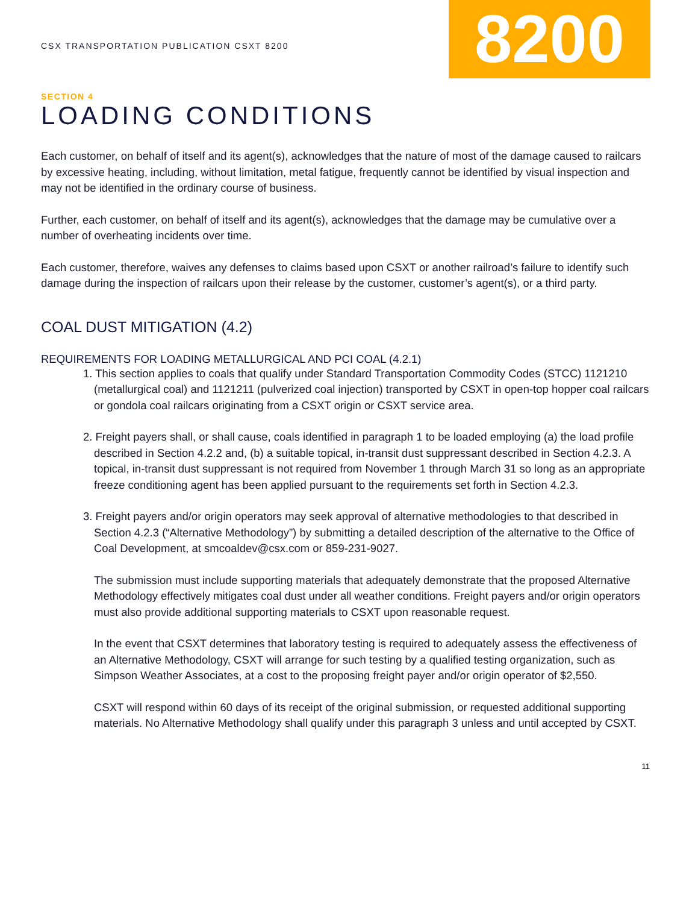CSX TRANSPORTATION PUBLICATION CSXT 8200
8200
SECTION 4
LOADING CONDITIONS
Each customer, on behalf of itself and its agent(s), acknowledges that the nature of most of the damage caused to railcars by excessive heating, including, without limitation, metal fatigue, frequently cannot be identified by visual inspection and may not be identified in the ordinary course of business.
Further, each customer, on behalf of itself and its agent(s), acknowledges that the damage may be cumulative over a number of overheating incidents over time.
Each customer, therefore, waives any defenses to claims based upon CSXT or another railroad’s failure to identify such damage during the inspection of railcars upon their release by the customer, customer’s agent(s), or a third party.
COAL DUST MITIGATION (4.2)
REQUIREMENTS FOR LOADING METALLURGICAL AND PCI COAL (4.2.1)
1. This section applies to coals that qualify under Standard Transportation Commodity Codes (STCC) 1121210 (metallurgical coal) and 1121211 (pulverized coal injection) transported by CSXT in open-top hopper coal railcars or gondola coal railcars originating from a CSXT origin or CSXT service area.
2. Freight payers shall, or shall cause, coals identified in paragraph 1 to be loaded employing (a) the load profile described in Section 4.2.2 and, (b) a suitable topical, in-transit dust suppressant described in Section 4.2.3. A topical, in-transit dust suppressant is not required from November 1 through March 31 so long as an appropriate freeze conditioning agent has been applied pursuant to the requirements set forth in Section 4.2.3.
3. Freight payers and/or origin operators may seek approval of alternative methodologies to that described in Section 4.2.3 (“Alternative Methodology”) by submitting a detailed description of the alternative to the Office of Coal Development, at smcoaldev@csx.com or 859-231-9027.
The submission must include supporting materials that adequately demonstrate that the proposed Alternative Methodology effectively mitigates coal dust under all weather conditions. Freight payers and/or origin operators must also provide additional supporting materials to CSXT upon reasonable request.
In the event that CSXT determines that laboratory testing is required to adequately assess the effectiveness of an Alternative Methodology, CSXT will arrange for such testing by a qualified testing organization, such as Simpson Weather Associates, at a cost to the proposing freight payer and/or origin operator of $2,550.
CSXT will respond within 60 days of its receipt of the original submission, or requested additional supporting materials. No Alternative Methodology shall qualify under this paragraph 3 unless and until accepted by CSXT.
11